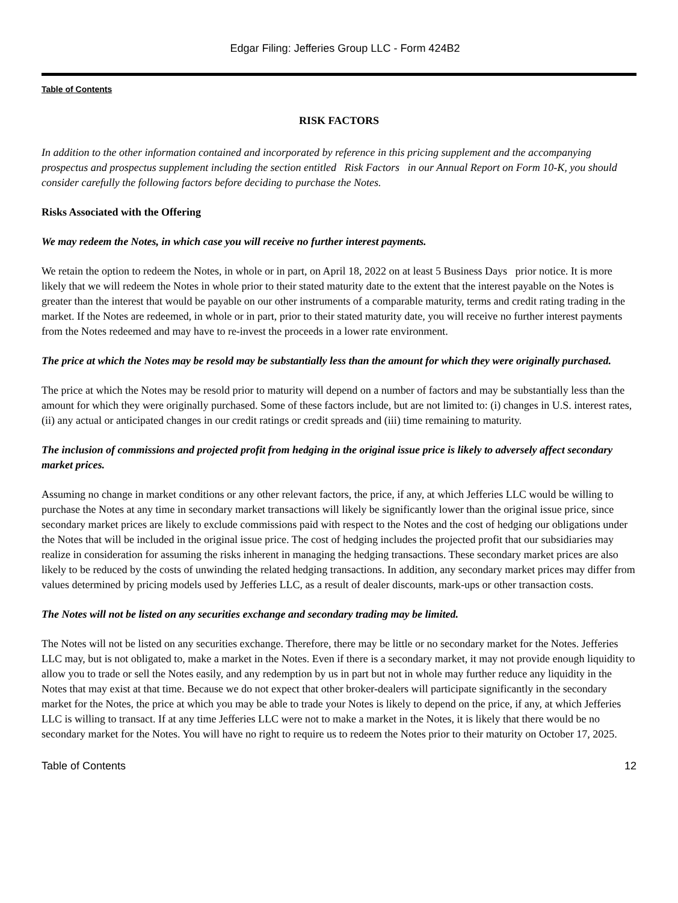Edgar Filing: Jefferies Group LLC - Form 424B2
Table of Contents
RISK FACTORS
In addition to the other information contained and incorporated by reference in this pricing supplement and the accompanying prospectus and prospectus supplement including the section entitled Risk Factors in our Annual Report on Form 10-K, you should consider carefully the following factors before deciding to purchase the Notes.
Risks Associated with the Offering
We may redeem the Notes, in which case you will receive no further interest payments.
We retain the option to redeem the Notes, in whole or in part, on April 18, 2022 on at least 5 Business Days prior notice. It is more likely that we will redeem the Notes in whole prior to their stated maturity date to the extent that the interest payable on the Notes is greater than the interest that would be payable on our other instruments of a comparable maturity, terms and credit rating trading in the market. If the Notes are redeemed, in whole or in part, prior to their stated maturity date, you will receive no further interest payments from the Notes redeemed and may have to re-invest the proceeds in a lower rate environment.
The price at which the Notes may be resold may be substantially less than the amount for which they were originally purchased.
The price at which the Notes may be resold prior to maturity will depend on a number of factors and may be substantially less than the amount for which they were originally purchased. Some of these factors include, but are not limited to: (i) changes in U.S. interest rates, (ii) any actual or anticipated changes in our credit ratings or credit spreads and (iii) time remaining to maturity.
The inclusion of commissions and projected profit from hedging in the original issue price is likely to adversely affect secondary market prices.
Assuming no change in market conditions or any other relevant factors, the price, if any, at which Jefferies LLC would be willing to purchase the Notes at any time in secondary market transactions will likely be significantly lower than the original issue price, since secondary market prices are likely to exclude commissions paid with respect to the Notes and the cost of hedging our obligations under the Notes that will be included in the original issue price. The cost of hedging includes the projected profit that our subsidiaries may realize in consideration for assuming the risks inherent in managing the hedging transactions. These secondary market prices are also likely to be reduced by the costs of unwinding the related hedging transactions. In addition, any secondary market prices may differ from values determined by pricing models used by Jefferies LLC, as a result of dealer discounts, mark-ups or other transaction costs.
The Notes will not be listed on any securities exchange and secondary trading may be limited.
The Notes will not be listed on any securities exchange. Therefore, there may be little or no secondary market for the Notes. Jefferies LLC may, but is not obligated to, make a market in the Notes. Even if there is a secondary market, it may not provide enough liquidity to allow you to trade or sell the Notes easily, and any redemption by us in part but not in whole may further reduce any liquidity in the Notes that may exist at that time. Because we do not expect that other broker-dealers will participate significantly in the secondary market for the Notes, the price at which you may be able to trade your Notes is likely to depend on the price, if any, at which Jefferies LLC is willing to transact. If at any time Jefferies LLC were not to make a market in the Notes, it is likely that there would be no secondary market for the Notes. You will have no right to require us to redeem the Notes prior to their maturity on October 17, 2025.
Table of Contents 12